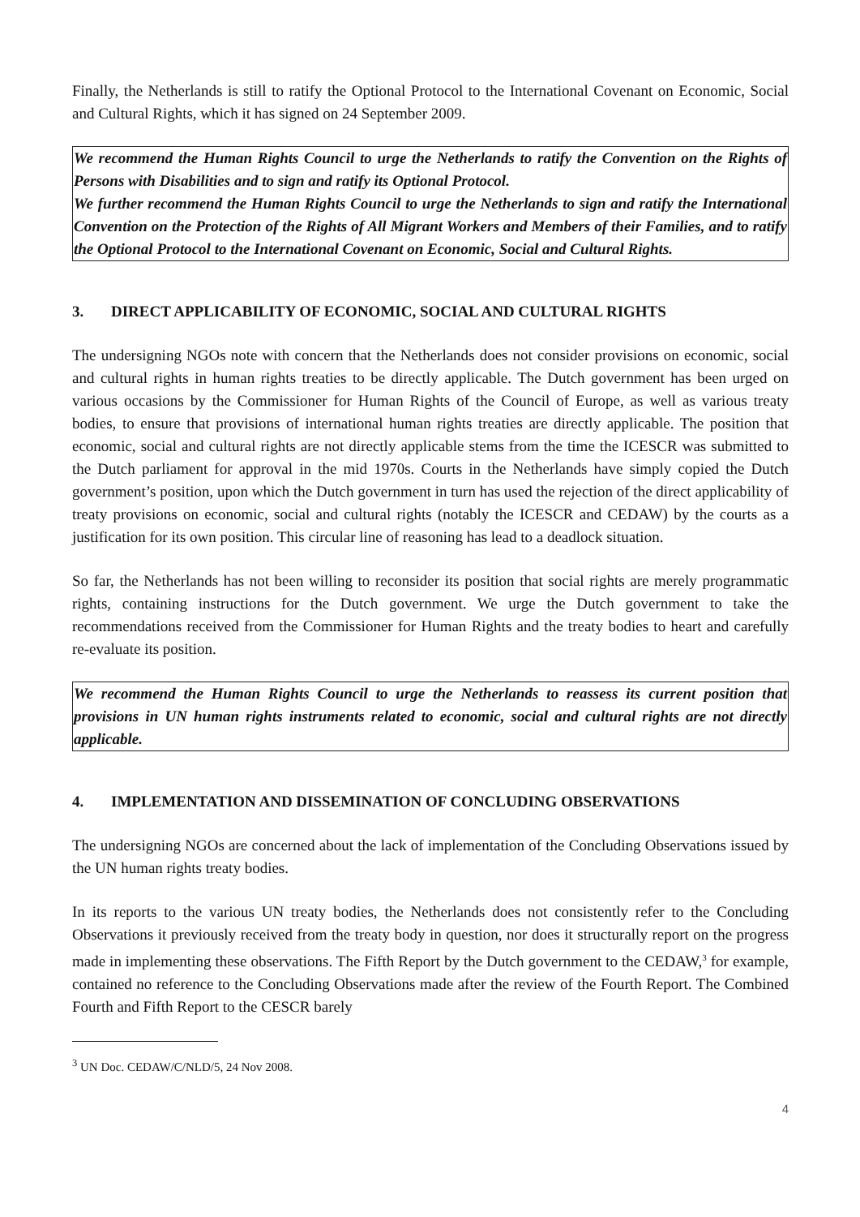Finally, the Netherlands is still to ratify the Optional Protocol to the International Covenant on Economic, Social and Cultural Rights, which it has signed on 24 September 2009.
We recommend the Human Rights Council to urge the Netherlands to ratify the Convention on the Rights of Persons with Disabilities and to sign and ratify its Optional Protocol.
We further recommend the Human Rights Council to urge the Netherlands to sign and ratify the International Convention on the Protection of the Rights of All Migrant Workers and Members of their Families, and to ratify the Optional Protocol to the International Covenant on Economic, Social and Cultural Rights.
3. DIRECT APPLICABILITY OF ECONOMIC, SOCIAL AND CULTURAL RIGHTS
The undersigning NGOs note with concern that the Netherlands does not consider provisions on economic, social and cultural rights in human rights treaties to be directly applicable. The Dutch government has been urged on various occasions by the Commissioner for Human Rights of the Council of Europe, as well as various treaty bodies, to ensure that provisions of international human rights treaties are directly applicable. The position that economic, social and cultural rights are not directly applicable stems from the time the ICESCR was submitted to the Dutch parliament for approval in the mid 1970s. Courts in the Netherlands have simply copied the Dutch government’s position, upon which the Dutch government in turn has used the rejection of the direct applicability of treaty provisions on economic, social and cultural rights (notably the ICESCR and CEDAW) by the courts as a justification for its own position. This circular line of reasoning has lead to a deadlock situation.
So far, the Netherlands has not been willing to reconsider its position that social rights are merely programmatic rights, containing instructions for the Dutch government. We urge the Dutch government to take the recommendations received from the Commissioner for Human Rights and the treaty bodies to heart and carefully re-evaluate its position.
We recommend the Human Rights Council to urge the Netherlands to reassess its current position that provisions in UN human rights instruments related to economic, social and cultural rights are not directly applicable.
4. IMPLEMENTATION AND DISSEMINATION OF CONCLUDING OBSERVATIONS
The undersigning NGOs are concerned about the lack of implementation of the Concluding Observations issued by the UN human rights treaty bodies.
In its reports to the various UN treaty bodies, the Netherlands does not consistently refer to the Concluding Observations it previously received from the treaty body in question, nor does it structurally report on the progress made in implementing these observations. The Fifth Report by the Dutch government to the CEDAW,<sup>3</sup> for example, contained no reference to the Concluding Observations made after the review of the Fourth Report. The Combined Fourth and Fifth Report to the CESCR barely
<sup>3</sup> UN Doc. CEDAW/C/NLD/5, 24 Nov 2008.
4